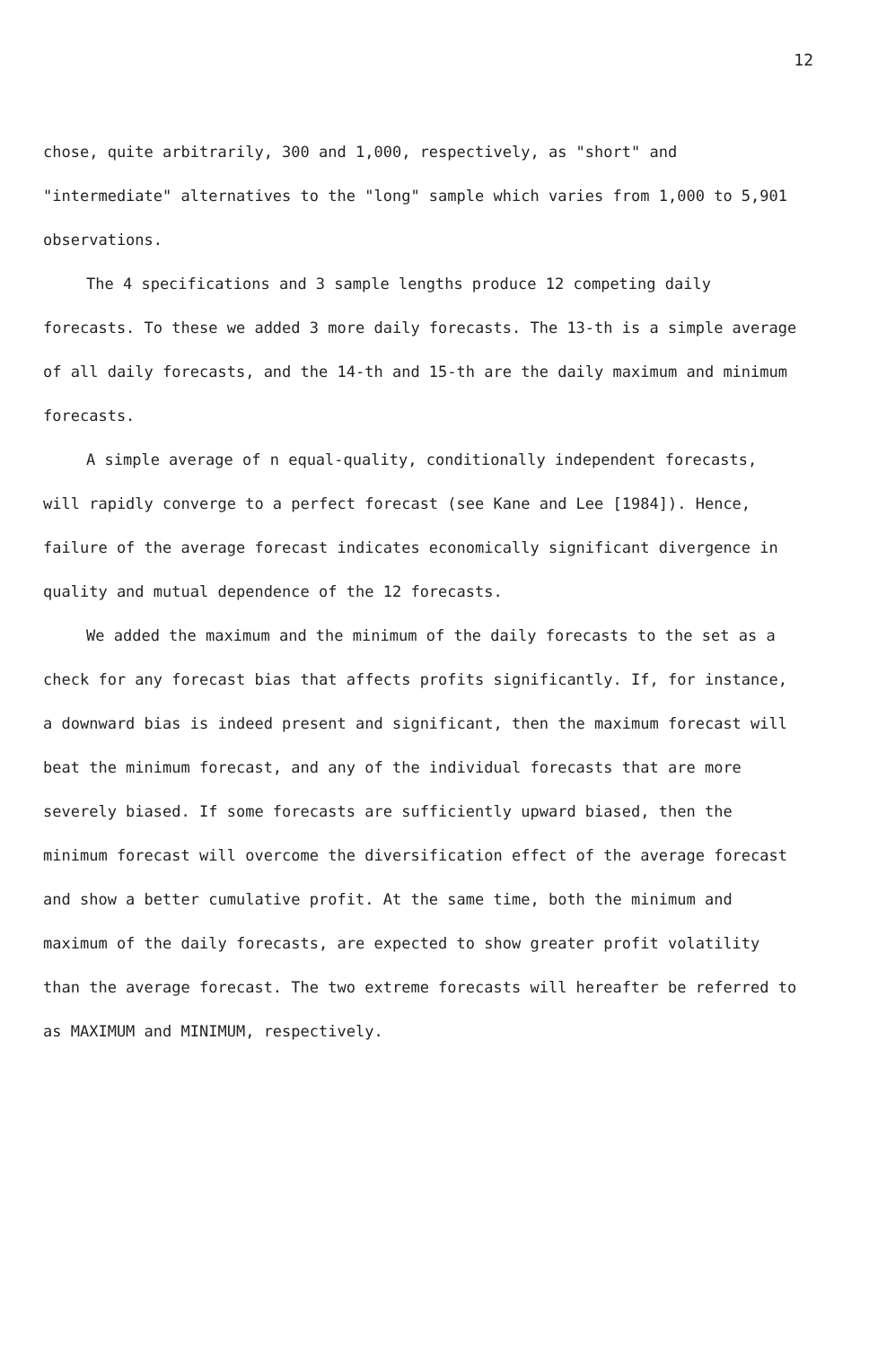12
chose, quite arbitrarily, 300 and 1,000, respectively, as "short" and "intermediate" alternatives to the "long" sample which varies from 1,000 to 5,901 observations.
The 4 specifications and 3 sample lengths produce 12 competing daily forecasts. To these we added 3 more daily forecasts. The 13-th is a simple average of all daily forecasts, and the 14-th and 15-th are the daily maximum and minimum forecasts.
A simple average of n equal-quality, conditionally independent forecasts, will rapidly converge to a perfect forecast (see Kane and Lee [1984]). Hence, failure of the average forecast indicates economically significant divergence in quality and mutual dependence of the 12 forecasts.
We added the maximum and the minimum of the daily forecasts to the set as a check for any forecast bias that affects profits significantly. If, for instance, a downward bias is indeed present and significant, then the maximum forecast will beat the minimum forecast, and any of the individual forecasts that are more severely biased. If some forecasts are sufficiently upward biased, then the minimum forecast will overcome the diversification effect of the average forecast and show a better cumulative profit. At the same time, both the minimum and maximum of the daily forecasts, are expected to show greater profit volatility than the average forecast. The two extreme forecasts will hereafter be referred to as MAXIMUM and MINIMUM, respectively.